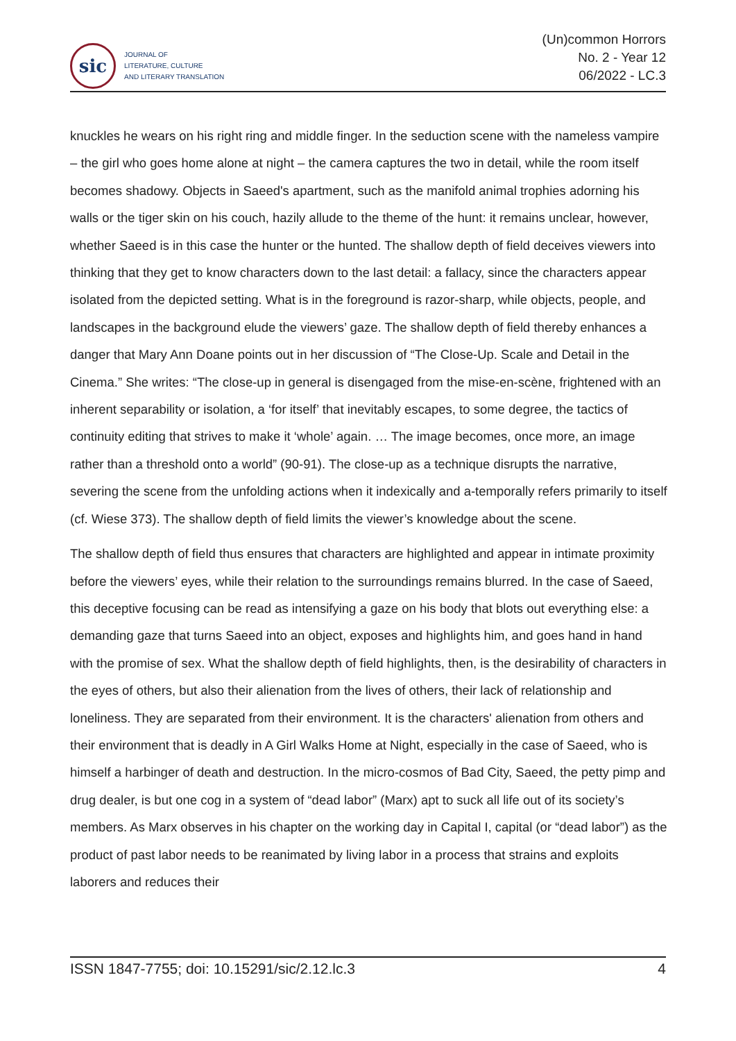sic
JOURNAL OF
LITERATURE, CULTURE
AND LITERARY TRANSLATION
(Un)common Horrors
No. 2 - Year 12
06/2022 - LC.3
knuckles he wears on his right ring and middle finger. In the seduction scene with the nameless vampire – the girl who goes home alone at night – the camera captures the two in detail, while the room itself becomes shadowy. Objects in Saeed's apartment, such as the manifold animal trophies adorning his walls or the tiger skin on his couch, hazily allude to the theme of the hunt: it remains unclear, however, whether Saeed is in this case the hunter or the hunted. The shallow depth of field deceives viewers into thinking that they get to know characters down to the last detail: a fallacy, since the characters appear isolated from the depicted setting. What is in the foreground is razor-sharp, while objects, people, and landscapes in the background elude the viewers’ gaze. The shallow depth of field thereby enhances a danger that Mary Ann Doane points out in her discussion of “The Close-Up. Scale and Detail in the Cinema.” She writes: “The close-up in general is disengaged from the mise-en-scène, frightened with an inherent separability or isolation, a ‘for itself’ that inevitably escapes, to some degree, the tactics of continuity editing that strives to make it ‘whole’ again. … The image becomes, once more, an image rather than a threshold onto a world” (90-91). The close-up as a technique disrupts the narrative, severing the scene from the unfolding actions when it indexically and a-temporally refers primarily to itself (cf. Wiese 373). The shallow depth of field limits the viewer’s knowledge about the scene.
The shallow depth of field thus ensures that characters are highlighted and appear in intimate proximity before the viewers’ eyes, while their relation to the surroundings remains blurred. In the case of Saeed, this deceptive focusing can be read as intensifying a gaze on his body that blots out everything else: a demanding gaze that turns Saeed into an object, exposes and highlights him, and goes hand in hand with the promise of sex. What the shallow depth of field highlights, then, is the desirability of characters in the eyes of others, but also their alienation from the lives of others, their lack of relationship and loneliness. They are separated from their environment. It is the characters' alienation from others and their environment that is deadly in A Girl Walks Home at Night, especially in the case of Saeed, who is himself a harbinger of death and destruction. In the micro-cosmos of Bad City, Saeed, the petty pimp and drug dealer, is but one cog in a system of “dead labor” (Marx) apt to suck all life out of its society’s members. As Marx observes in his chapter on the working day in Capital I, capital (or “dead labor”) as the product of past labor needs to be reanimated by living labor in a process that strains and exploits laborers and reduces their
ISSN 1847-7755; doi: 10.15291/sic/2.12.lc.3 4